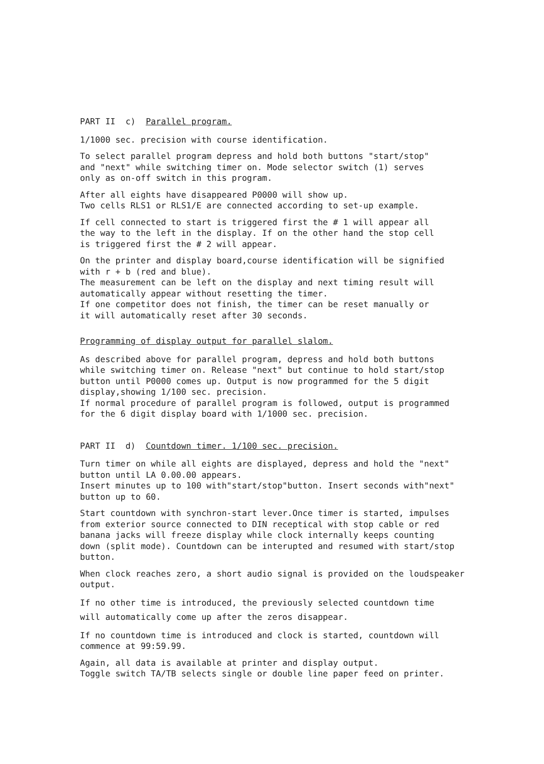PART II c) Parallel program.
1/1000 sec. precision with course identification.
To select parallel program depress and hold both buttons "start/stop"
and "next" while switching timer on. Mode selector switch (1) serves
only as on-off switch in this program.
After all eights have disappeared P0000 will show up.
Two cells RLS1 or RLS1/E are connected according to set-up example.
If cell connected to start is triggered first the # 1 will appear all
the way to the left in the display. If on the other hand the stop cell
is triggered first the # 2 will appear.
On the printer and display board,course identification will be signified
with r + b (red and blue).
The measurement can be left on the display and next timing result will
automatically appear without resetting the timer.
If one competitor does not finish, the timer can be reset manually or
it will automatically reset after 30 seconds.
Programming of display output for parallel slalom.
As described above for parallel program, depress and hold both buttons
while switching timer on. Release "next" but continue to hold start/stop
button until P0000 comes up. Output is now programmed for the 5 digit
display,showing 1/100 sec. precision.
If normal procedure of parallel program is followed, output is programmed
for the 6 digit display board with 1/1000 sec. precision.
PART II d) Countdown timer. 1/100 sec. precision.
Turn timer on while all eights are displayed, depress and hold the "next"
button until LA 0.00.00 appears.
Insert minutes up to 100 with"start/stop"button. Insert seconds with"next"
button up to 60.
Start countdown with synchron-start lever.Once timer is started, impulses
from exterior source connected to DIN receptical with stop cable or red
banana jacks will freeze display while clock internally keeps counting
down (split mode). Countdown can be interupted and resumed with start/stop
button.
When clock reaches zero, a short audio signal is provided on the loudspeaker
output.
If no other time is introduced, the previously selected countdown time
will automatically come up after the zeros disappear.
If no countdown time is introduced and clock is started, countdown will
commence at 99:59.99.
Again, all data is available at printer and display output.
Toggle switch TA/TB selects single or double line paper feed on printer.